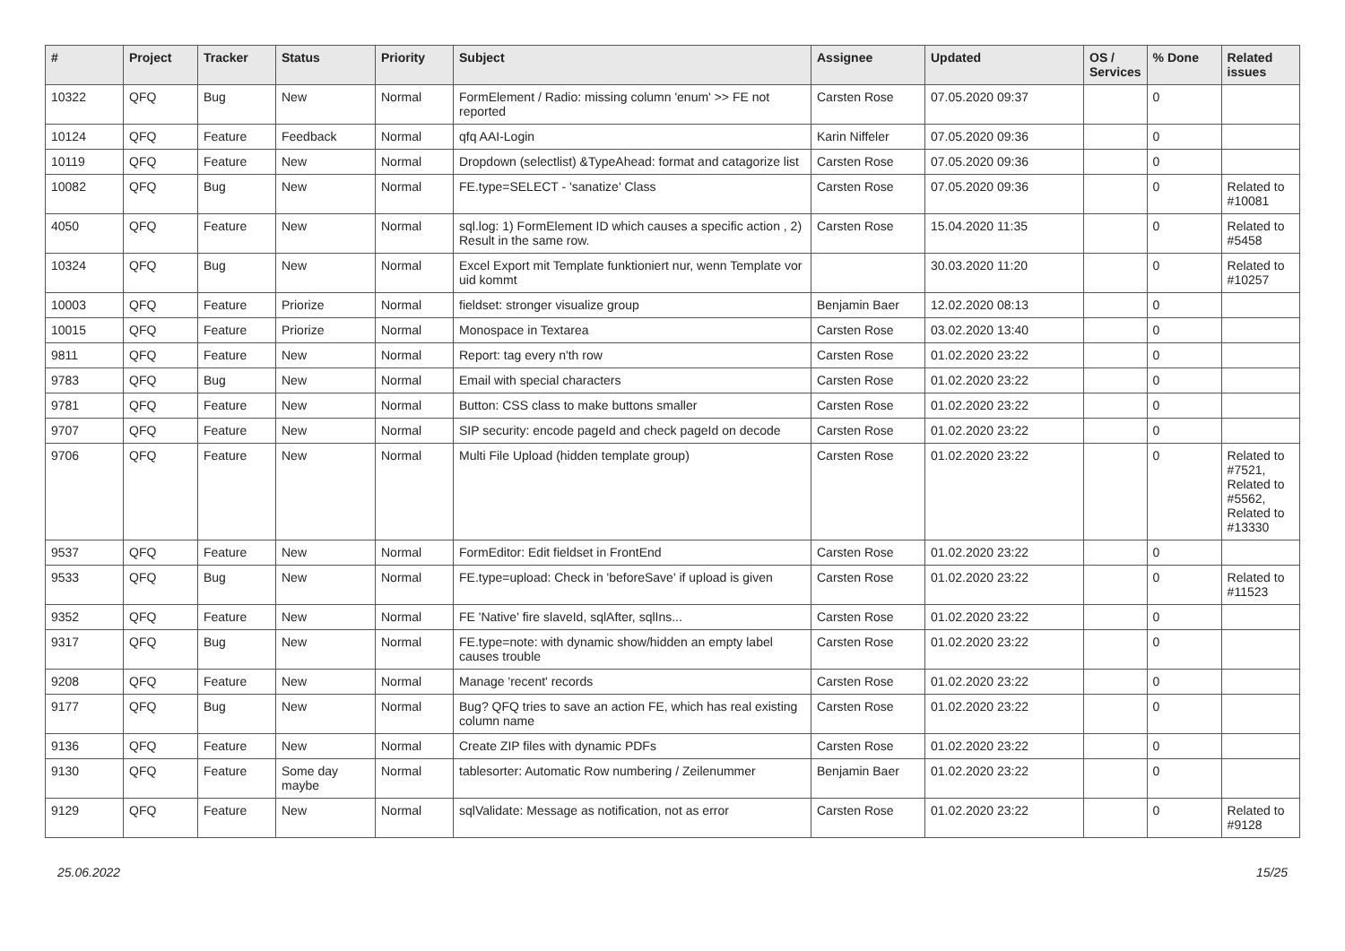| # | Project | Tracker | Status | Priority | Subject | Assignee | Updated | OS / Services | % Done | Related issues |
| --- | --- | --- | --- | --- | --- | --- | --- | --- | --- | --- |
| 10322 | QFQ | Bug | New | Normal | FormElement / Radio: missing column 'enum' >> FE not reported | Carsten Rose | 07.05.2020 09:37 | | 0 | |
| 10124 | QFQ | Feature | Feedback | Normal | qfq AAI-Login | Karin Niffeler | 07.05.2020 09:36 | | 0 | |
| 10119 | QFQ | Feature | New | Normal | Dropdown (selectlist) &TypeAhead: format and catagorize list | Carsten Rose | 07.05.2020 09:36 | | 0 | |
| 10082 | QFQ | Bug | New | Normal | FE.type=SELECT - 'sanatize' Class | Carsten Rose | 07.05.2020 09:36 | | 0 | Related to #10081 |
| 4050 | QFQ | Feature | New | Normal | sql.log: 1) FormElement ID which causes a specific action , 2) Result in the same row. | Carsten Rose | 15.04.2020 11:35 | | 0 | Related to #5458 |
| 10324 | QFQ | Bug | New | Normal | Excel Export mit Template funktioniert nur, wenn Template vor uid kommt | | 30.03.2020 11:20 | | 0 | Related to #10257 |
| 10003 | QFQ | Feature | Priorize | Normal | fieldset: stronger visualize group | Benjamin Baer | 12.02.2020 08:13 | | 0 | |
| 10015 | QFQ | Feature | Priorize | Normal | Monospace in Textarea | Carsten Rose | 03.02.2020 13:40 | | 0 | |
| 9811 | QFQ | Feature | New | Normal | Report: tag every n'th row | Carsten Rose | 01.02.2020 23:22 | | 0 | |
| 9783 | QFQ | Bug | New | Normal | Email with special characters | Carsten Rose | 01.02.2020 23:22 | | 0 | |
| 9781 | QFQ | Feature | New | Normal | Button: CSS class to make buttons smaller | Carsten Rose | 01.02.2020 23:22 | | 0 | |
| 9707 | QFQ | Feature | New | Normal | SIP security: encode pageId and check pageId on decode | Carsten Rose | 01.02.2020 23:22 | | 0 | |
| 9706 | QFQ | Feature | New | Normal | Multi File Upload (hidden template group) | Carsten Rose | 01.02.2020 23:22 | | 0 | Related to #7521, Related to #5562, Related to #13330 |
| 9537 | QFQ | Feature | New | Normal | FormEditor: Edit fieldset in FrontEnd | Carsten Rose | 01.02.2020 23:22 | | 0 | |
| 9533 | QFQ | Bug | New | Normal | FE.type=upload: Check in 'beforeSave' if upload is given | Carsten Rose | 01.02.2020 23:22 | | 0 | Related to #11523 |
| 9352 | QFQ | Feature | New | Normal | FE 'Native' fire slaveId, sqlAfter, sqlIns... | Carsten Rose | 01.02.2020 23:22 | | 0 | |
| 9317 | QFQ | Bug | New | Normal | FE.type=note: with dynamic show/hidden an empty label causes trouble | Carsten Rose | 01.02.2020 23:22 | | 0 | |
| 9208 | QFQ | Feature | New | Normal | Manage 'recent' records | Carsten Rose | 01.02.2020 23:22 | | 0 | |
| 9177 | QFQ | Bug | New | Normal | Bug? QFQ tries to save an action FE, which has real existing column name | Carsten Rose | 01.02.2020 23:22 | | 0 | |
| 9136 | QFQ | Feature | New | Normal | Create ZIP files with dynamic PDFs | Carsten Rose | 01.02.2020 23:22 | | 0 | |
| 9130 | QFQ | Feature | Some day maybe | Normal | tablesorter: Automatic Row numbering / Zeilenummer | Benjamin Baer | 01.02.2020 23:22 | | 0 | |
| 9129 | QFQ | Feature | New | Normal | sqlValidate: Message as notification, not as error | Carsten Rose | 01.02.2020 23:22 | | 0 | Related to #9128 |
25.06.2022 15/25